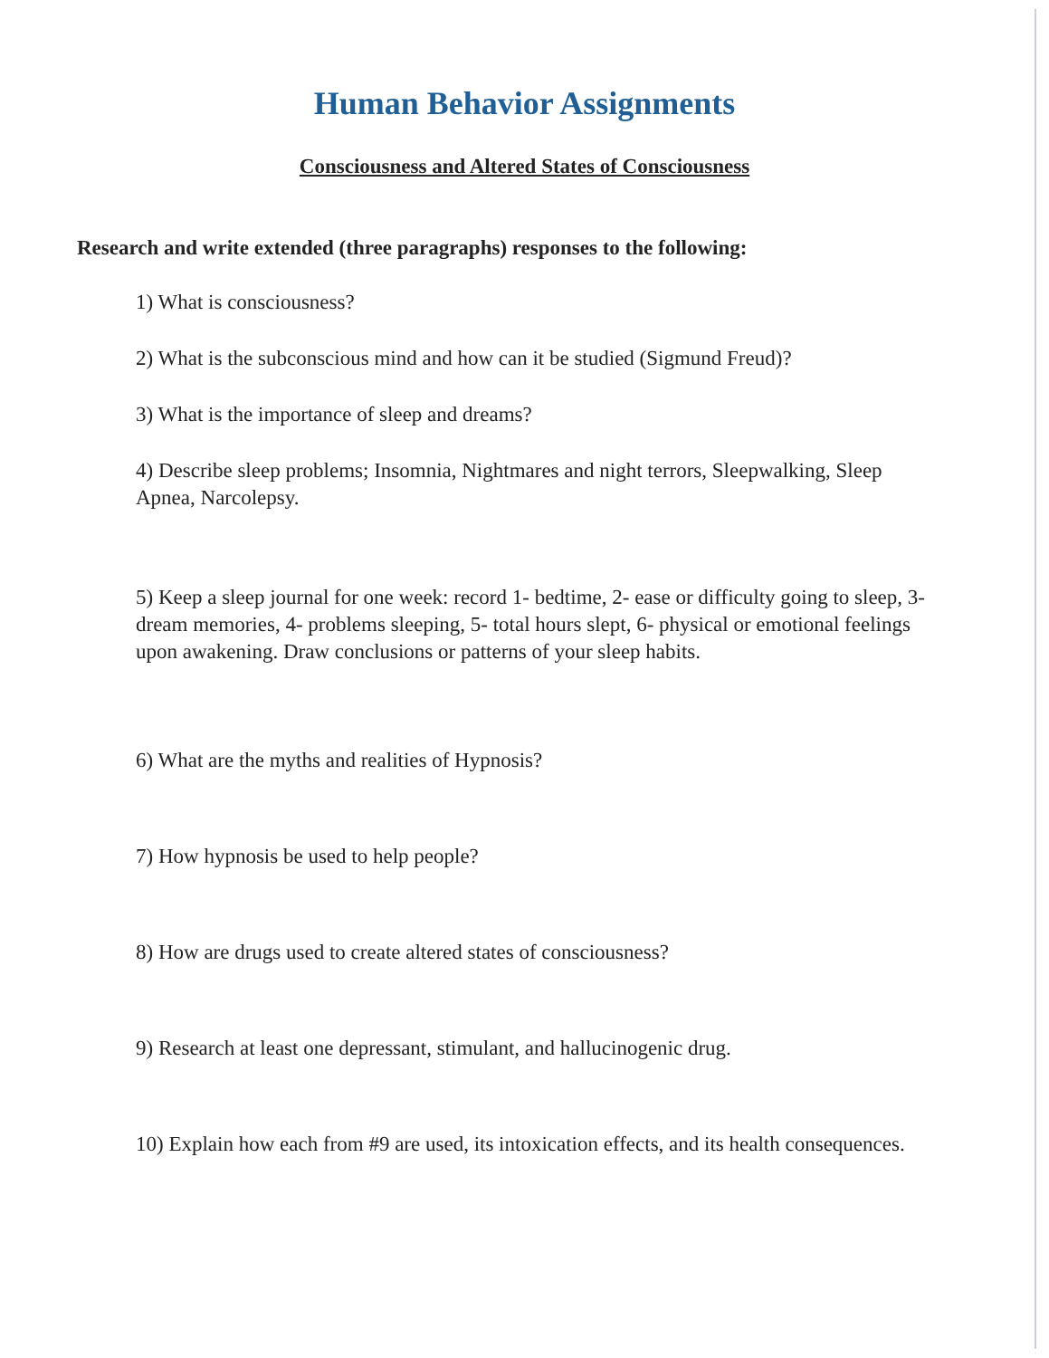Human Behavior Assignments
Consciousness and Altered States of Consciousness
Research and write extended (three paragraphs) responses to the following:
1) What is consciousness?
2) What is the subconscious mind and how can it be studied (Sigmund Freud)?
3) What is the importance of sleep and dreams?
4) Describe sleep problems; Insomnia, Nightmares and night terrors, Sleepwalking, Sleep Apnea, Narcolepsy.
5) Keep a sleep journal for one week: record 1- bedtime, 2- ease or difficulty going to sleep, 3- dream memories, 4- problems sleeping, 5- total hours slept, 6- physical or emotional feelings upon awakening. Draw conclusions or patterns of your sleep habits.
6) What are the myths and realities of Hypnosis?
7) How hypnosis be used to help people?
8) How are drugs used to create altered states of consciousness?
9) Research at least one depressant, stimulant, and hallucinogenic drug.
10) Explain how each from #9 are used, its intoxication effects, and its health consequences.